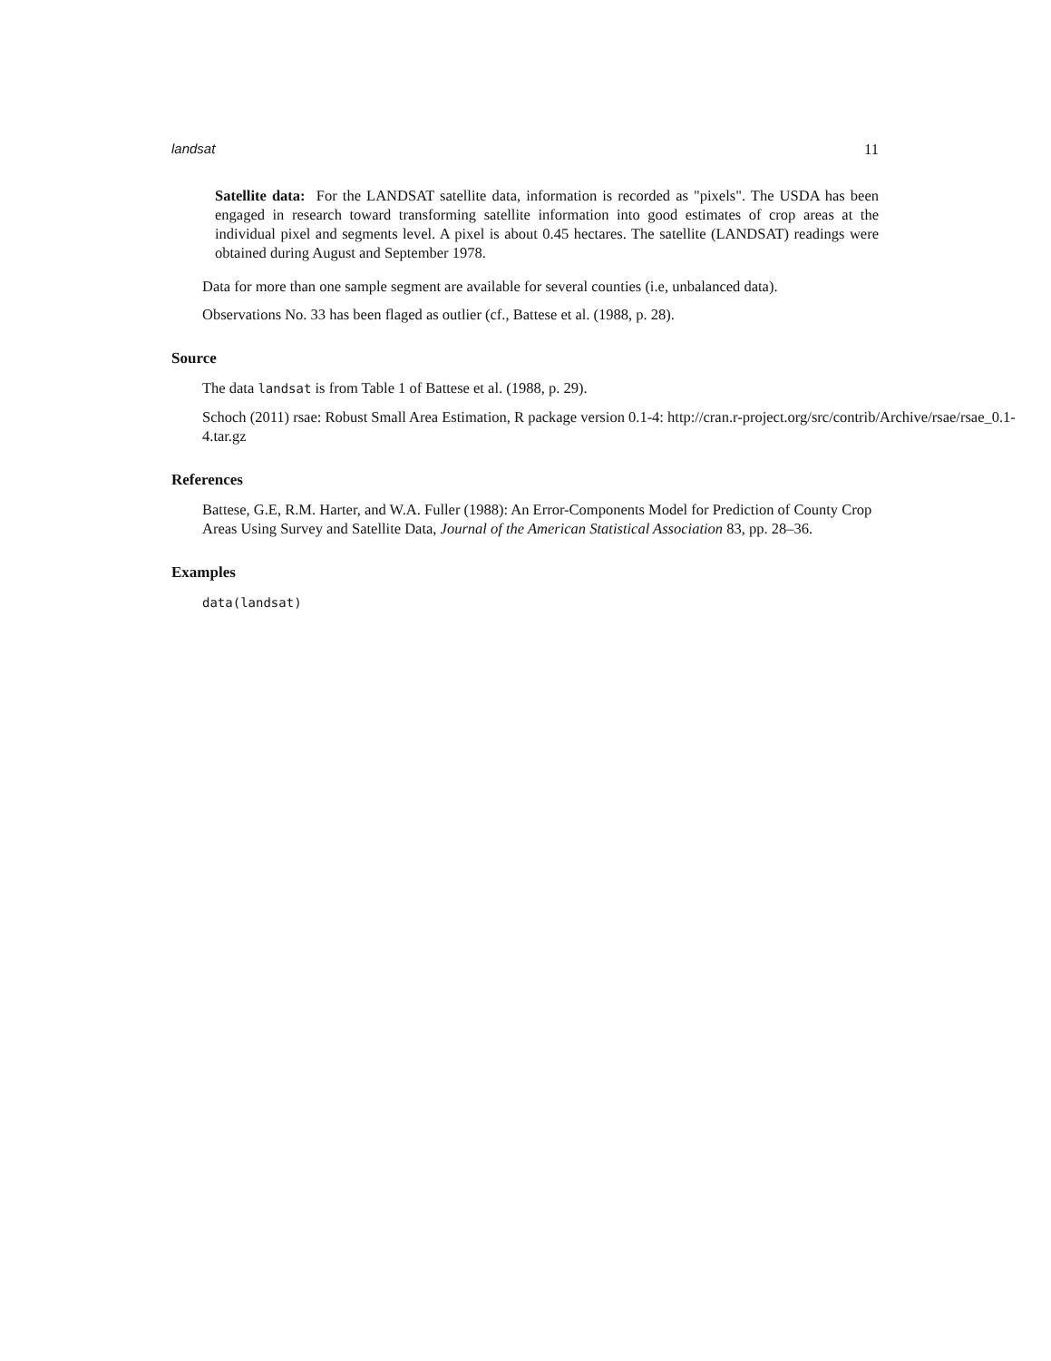landsat 11
Satellite data: For the LANDSAT satellite data, information is recorded as "pixels". The USDA has been engaged in research toward transforming satellite information into good estimates of crop areas at the individual pixel and segments level. A pixel is about 0.45 hectares. The satellite (LANDSAT) readings were obtained during August and September 1978.
Data for more than one sample segment are available for several counties (i.e, unbalanced data).
Observations No. 33 has been flaged as outlier (cf., Battese et al. (1988, p. 28).
Source
The data landsat is from Table 1 of Battese et al. (1988, p. 29).
Schoch (2011) rsae: Robust Small Area Estimation, R package version 0.1-4: http://cran.r-project.org/src/contrib/Archive/rsae/rsae_0.1-
4.tar.gz
References
Battese, G.E, R.M. Harter, and W.A. Fuller (1988): An Error-Components Model for Prediction of County Crop Areas Using Survey and Satellite Data, Journal of the American Statistical Association 83, pp. 28–36.
Examples
data(landsat)